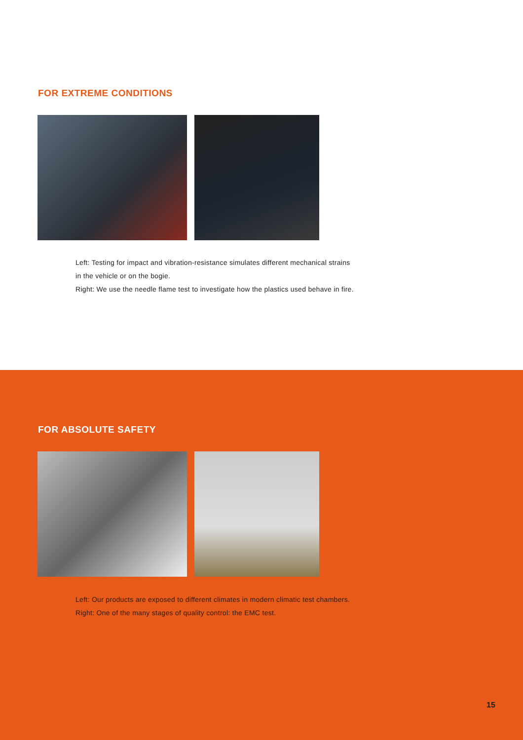FOR EXTREME CONDITIONS
Left: Testing for impact and vibration-resistance simulates different mechanical strains
in the vehicle or on the bogie.
Right: We use the needle flame test to investigate how the plastics used behave in fire.
FOR ABSOLUTE SAFETY
Left: Our products are exposed to different climates in modern climatic test chambers.
Right: One of the many stages of quality control: the EMC test.
15